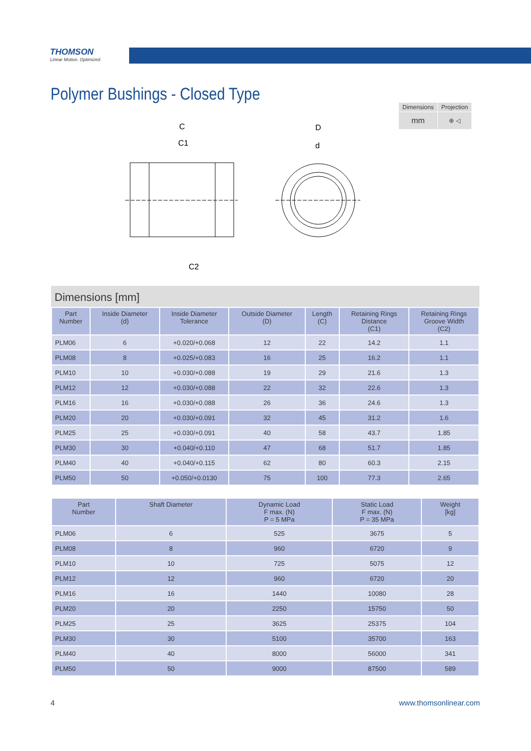THOMSON
Linear Motion. Optimized.
Polymer Bushings - Closed Type
| Dimensions | Projection |
| mm | ⊕ ◁ |
C
C1
C2
D
d
Dimensions [mm]
| Part Number | Inside Diameter (d) | Inside Diameter Tolerance | Outside Diameter (D) | Length (C) | Retaining Rings Distance (C1) | Retaining Rings Groove Width (C2) |
| --- | --- | --- | --- | --- | --- | --- |
| PLM06 | 6 | +0.020/+0.068 | 12 | 22 | 14.2 | 1.1 |
| PLM08 | 8 | +0.025/+0.083 | 16 | 25 | 16.2 | 1.1 |
| PLM10 | 10 | +0.030/+0.088 | 19 | 29 | 21.6 | 1.3 |
| PLM12 | 12 | +0.030/+0.088 | 22 | 32 | 22.6 | 1.3 |
| PLM16 | 16 | +0.030/+0.088 | 26 | 36 | 24.6 | 1.3 |
| PLM20 | 20 | +0.030/+0.091 | 32 | 45 | 31.2 | 1.6 |
| PLM25 | 25 | +0.030/+0.091 | 40 | 58 | 43.7 | 1.85 |
| PLM30 | 30 | +0.040/+0.110 | 47 | 68 | 51.7 | 1.85 |
| PLM40 | 40 | +0.040/+0.115 | 62 | 80 | 60.3 | 2.15 |
| PLM50 | 50 | +0.050/+0.0130 | 75 | 100 | 77.3 | 2.65 |
| Part Number | Shaft Diameter | Dynamic Load F max. (N) P = 5 MPa | Static Load F max. (N) P = 35 MPa | Weight [kg] |
| --- | --- | --- | --- | --- |
| PLM06 | 6 | 525 | 3675 | 5 |
| PLM08 | 8 | 960 | 6720 | 9 |
| PLM10 | 10 | 725 | 5075 | 12 |
| PLM12 | 12 | 960 | 6720 | 20 |
| PLM16 | 16 | 1440 | 10080 | 28 |
| PLM20 | 20 | 2250 | 15750 | 50 |
| PLM25 | 25 | 3625 | 25375 | 104 |
| PLM30 | 30 | 5100 | 35700 | 163 |
| PLM40 | 40 | 8000 | 56000 | 341 |
| PLM50 | 50 | 9000 | 87500 | 589 |
4 www.thomsonlinear.com